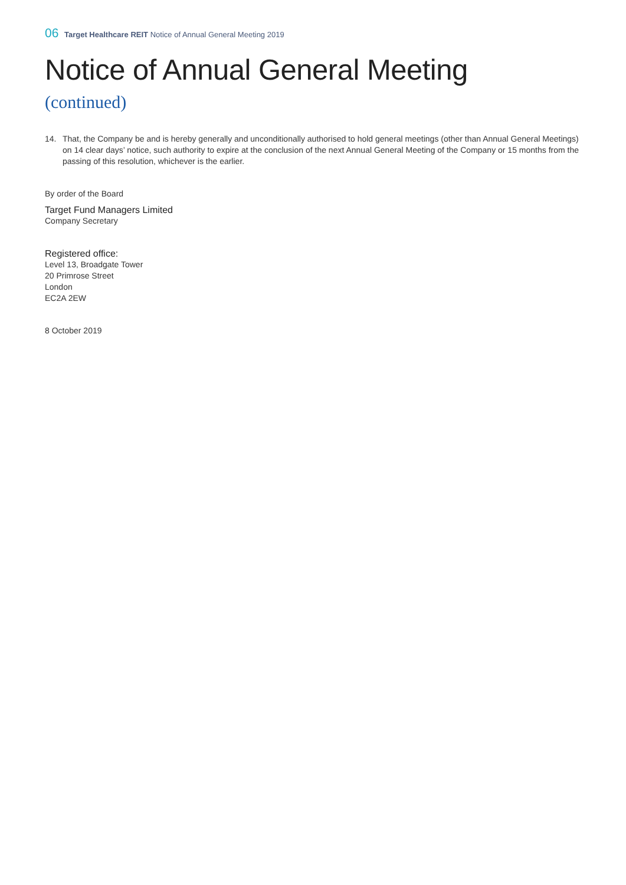06 Target Healthcare REIT Notice of Annual General Meeting 2019
Notice of Annual General Meeting
(continued)
14. That, the Company be and is hereby generally and unconditionally authorised to hold general meetings (other than Annual General Meetings) on 14 clear days’ notice, such authority to expire at the conclusion of the next Annual General Meeting of the Company or 15 months from the passing of this resolution, whichever is the earlier.
By order of the Board
Target Fund Managers Limited
Company Secretary
Registered office:
Level 13, Broadgate Tower
20 Primrose Street
London
EC2A 2EW
8 October 2019